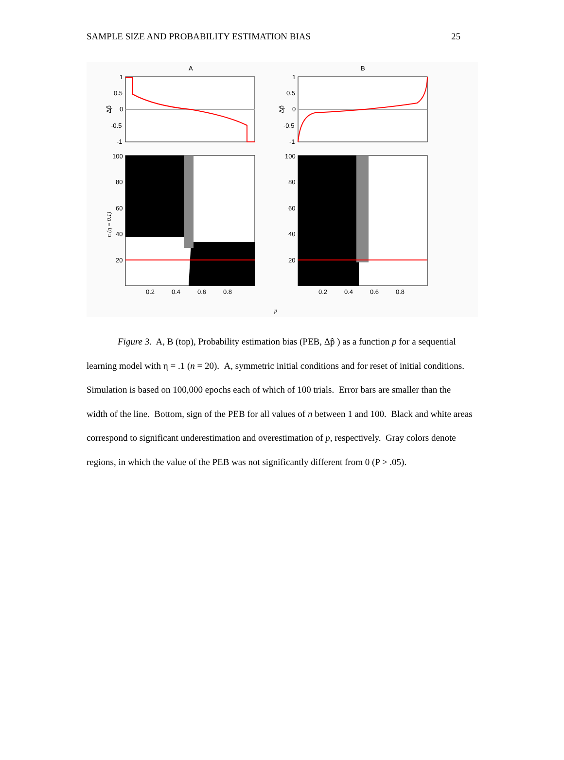SAMPLE SIZE AND PROBABILITY ESTIMATION BIAS 25
A
B
1
0.5
0
-0.5
-1
1
0.5
0
-0.5
-1
Δp̂
Δp̂
100
80
60
40
20
100
80
60
40
20
0.2
0.4
0.6
0.8
0.2
0.4
0.6
0.8
n (η = 0.1)
p
Figure 3. A, B (top), Probability estimation bias (PEB, Δp̂ ) as a function p for a sequential learning model with η = .1 (n = 20). A, symmetric initial conditions and for reset of initial conditions. Simulation is based on 100,000 epochs each of which of 100 trials. Error bars are smaller than the width of the line. Bottom, sign of the PEB for all values of n between 1 and 100. Black and white areas correspond to significant underestimation and overestimation of p, respectively. Gray colors denote regions, in which the value of the PEB was not significantly different from 0 (P > .05).